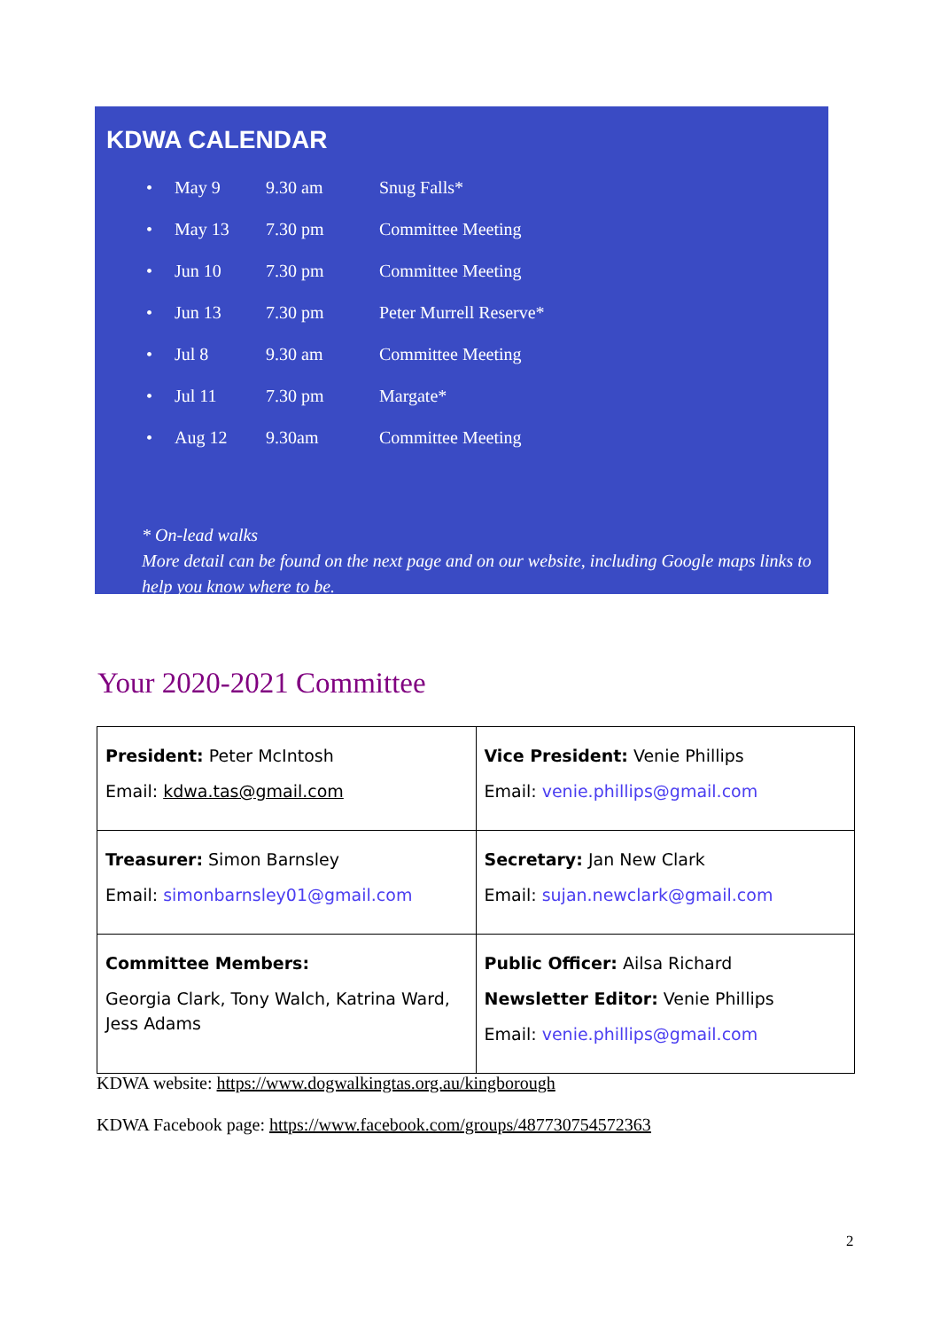KDWA CALENDAR
| • | May 9 | 9.30 am | Snug Falls* |
| • | May 13 | 7.30 pm | Committee Meeting |
| • | Jun 10 | 7.30 pm | Committee Meeting |
| • | Jun 13 | 7.30 pm | Peter Murrell Reserve* |
| • | Jul 8 | 9.30 am | Committee Meeting |
| • | Jul 11 | 7.30 pm | Margate* |
| • | Aug 12 | 9.30am | Committee Meeting |
* On-lead walks
More detail can be found on the next page and on our website, including Google maps links to help you know where to be.
Your 2020-2021 Committee
| President: Peter McIntosh Email: kdwa.tas@gmail.com | Vice President: Venie Phillips Email: venie.phillips@gmail.com |
| Treasurer: Simon Barnsley Email: simonbarnsley01@gmail.com | Secretary: Jan New Clark Email: sujan.newclark@gmail.com |
| Committee Members: Georgia Clark, Tony Walch, Katrina Ward, Jess Adams | Public Officer: Ailsa Richard Newsletter Editor: Venie Phillips Email: venie.phillips@gmail.com |
KDWA website: https://www.dogwalkingtas.org.au/kingborough
KDWA Facebook page: https://www.facebook.com/groups/487730754572363
2